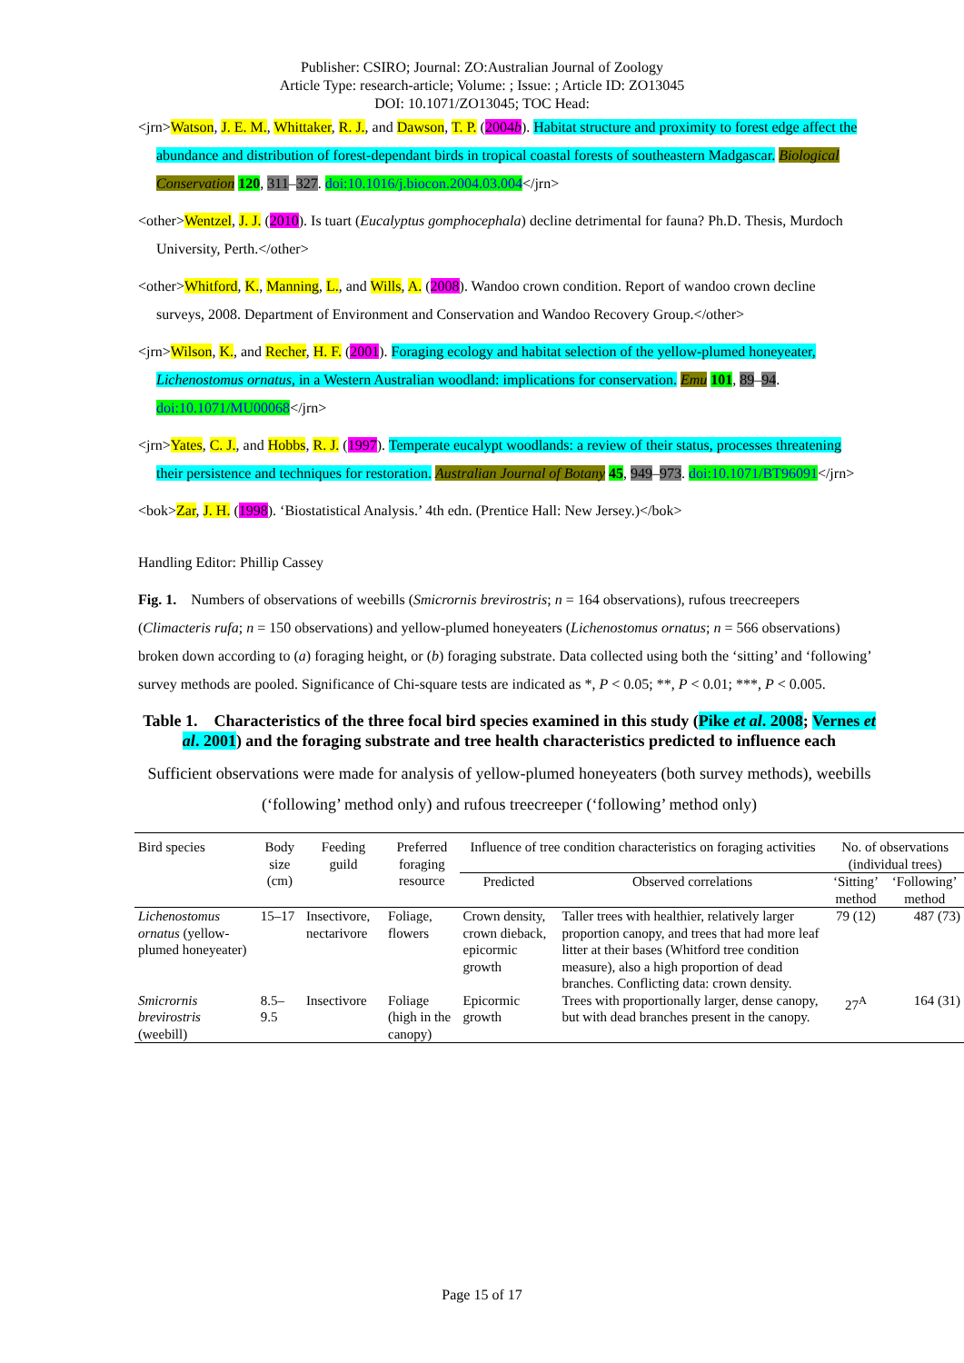Publisher: CSIRO; Journal: ZO:Australian Journal of Zoology
Article Type: research-article; Volume: ; Issue: ; Article ID: ZO13045
DOI: 10.1071/ZO13045; TOC Head:
<jrn>Watson, J. E. M., Whittaker, R. J., and Dawson, T. P. (2004b). Habitat structure and proximity to forest edge affect the abundance and distribution of forest-dependant birds in tropical coastal forests of southeastern Madgascar. Biological Conservation 120, 311–327. doi:10.1016/j.biocon.2004.03.004</jrn>
<other>Wentzel, J. J. (2010). Is tuart (Eucalyptus gomphocephala) decline detrimental for fauna? Ph.D. Thesis, Murdoch University, Perth.</other>
<other>Whitford, K., Manning, L., and Wills, A. (2008). Wandoo crown condition. Report of wandoo crown decline surveys, 2008. Department of Environment and Conservation and Wandoo Recovery Group.</other>
<jrn>Wilson, K., and Recher, H. F. (2001). Foraging ecology and habitat selection of the yellow-plumed honeyeater, Lichenostomus ornatus, in a Western Australian woodland: implications for conservation. Emu 101, 89–94. doi:10.1071/MU00068</jrn>
<jrn>Yates, C. J., and Hobbs, R. J. (1997). Temperate eucalypt woodlands: a review of their status, processes threatening their persistence and techniques for restoration. Australian Journal of Botany 45, 949–973. doi:10.1071/BT96091</jrn>
<bok>Zar, J. H. (1998). ‘Biostatistical Analysis.’ 4th edn. (Prentice Hall: New Jersey.)</bok>
Handling Editor: Phillip Cassey
Fig. 1. Numbers of observations of weebills (Smicrornis brevirostris; n = 164 observations), rufous treecreepers (Climacteris rufa; n = 150 observations) and yellow-plumed honeyeaters (Lichenostomus ornatus; n = 566 observations) broken down according to (a) foraging height, or (b) foraging substrate. Data collected using both the ‘sitting’ and ‘following’ survey methods are pooled. Significance of Chi-square tests are indicated as *, P < 0.05; **, P < 0.01; ***, P < 0.005.
Table 1. Characteristics of the three focal bird species examined in this study (Pike et al. 2008; Vernes et al. 2001) and the foraging substrate and tree health characteristics predicted to influence each
Sufficient observations were made for analysis of yellow-plumed honeyeaters (both survey methods), weebills (‘following’ method only) and rufous treecreeper (‘following’ method only)
| Bird species | Body size (cm) | Feeding guild | Preferred foraging resource | Influence of tree condition characteristics on foraging activities | | No. of observations (individual trees) | |
| --- | --- | --- | --- | --- | --- | --- | --- |
| | | | | Predicted | Observed correlations | ‘Sitting’ method | ‘Following’ method |
| Lichenostomus ornatus (yellow-plumed honeyeater) | 15–17 | Insectivore, nectarivore | Foliage, flowers | Crown density, crown dieback, epicormic growth | Taller trees with healthier, relatively larger proportion canopy, and trees that had more leaf litter at their bases (Whitford tree condition measure), also a high proportion of dead branches. Conflicting data: crown density. | 79 (12) | 487 (73) |
| Smicrornis brevirostris (weebill) | 8.5–9.5 | Insectivore | Foliage (high in the canopy) | Epicormic growth | Trees with proportionally larger, dense canopy, but with dead branches present in the canopy. | 27<sup>A</sup> | 164 (31) |
Page 15 of 17